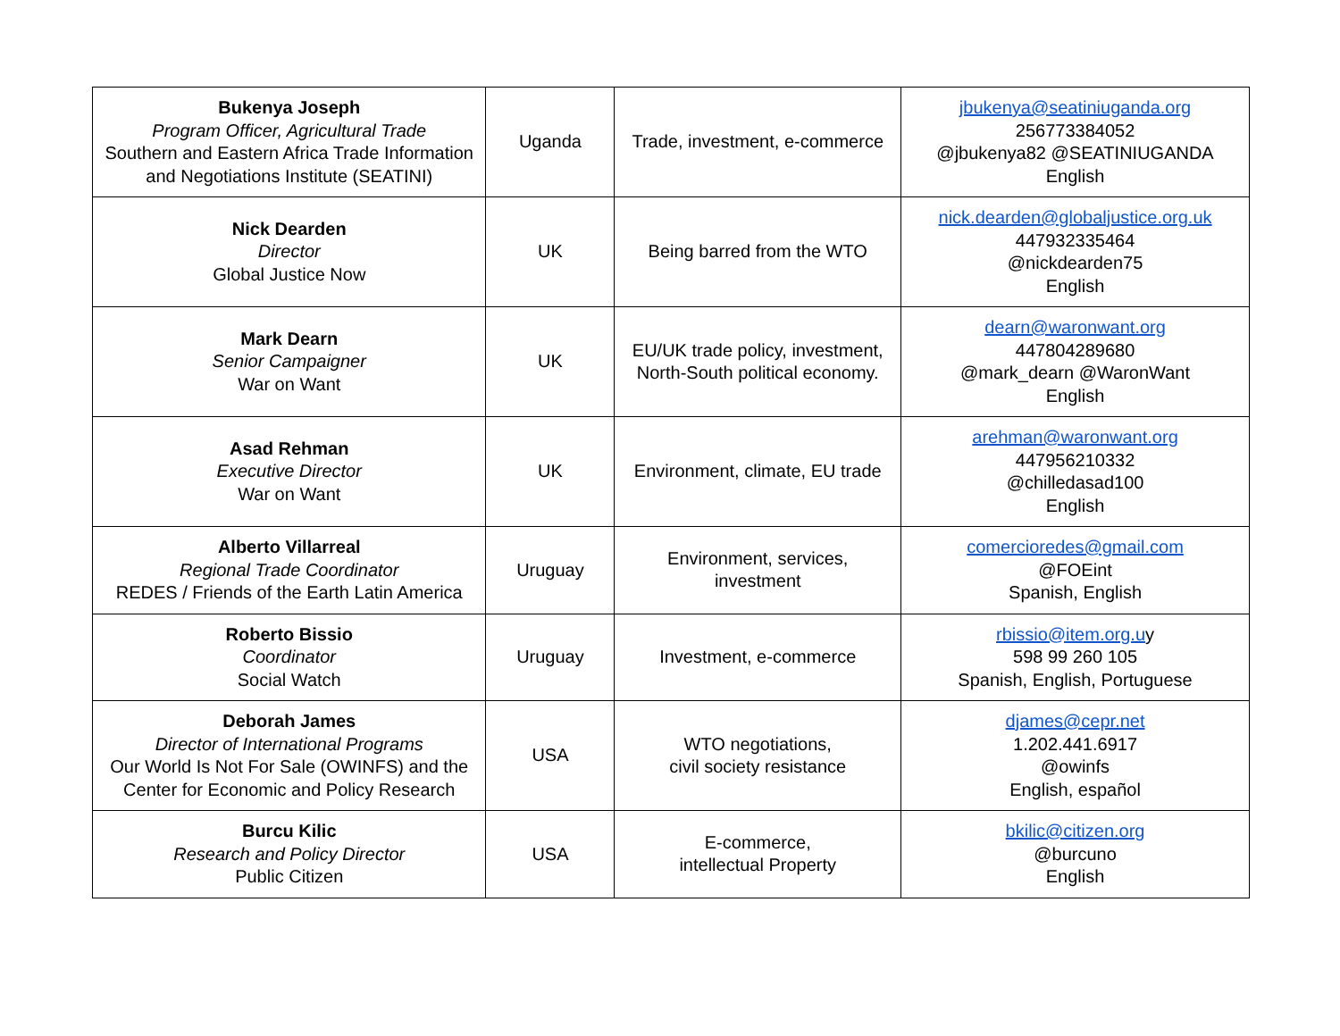| Bukenya Joseph Program Officer, Agricultural Trade Southern and Eastern Africa Trade Information and Negotiations Institute (SEATINI) | Uganda | Trade, investment, e-commerce | jbukenya@seatiniuganda.org 256773384052 @jbukenya82 @SEATINIUGANDA English |
| Nick Dearden Director Global Justice Now | UK | Being barred from the WTO | nick.dearden@globaljustice.org.uk 447932335464 @nickdearden75 English |
| Mark Dearn Senior Campaigner War on Want | UK | EU/UK trade policy, investment, North-South political economy. | dearn@waronwant.org 447804289680 @mark_dearn @WaronWant English |
| Asad Rehman Executive Director War on Want | UK | Environment, climate, EU trade | arehman@waronwant.org 447956210332 @chilledasad100 English |
| Alberto Villarreal Regional Trade Coordinator REDES / Friends of the Earth Latin America | Uruguay | Environment, services, investment | comercioredes@gmail.com @FOEint Spanish, English |
| Roberto Bissio Coordinator Social Watch | Uruguay | Investment, e-commerce | rbissio@item.org.u y 598 99 260 105 Spanish, English, Portuguese |
| Deborah James Director of International Programs Our World Is Not For Sale (OWINFS) and the Center for Economic and Policy Research | USA | WTO negotiations, civil society resistance | djames@cepr.net 1.202.441.6917 @owinfs English, español |
| Burcu Kilic Research and Policy Director Public Citizen | USA | E-commerce, intellectual Property | bkilic@citizen.org @burcuno English |